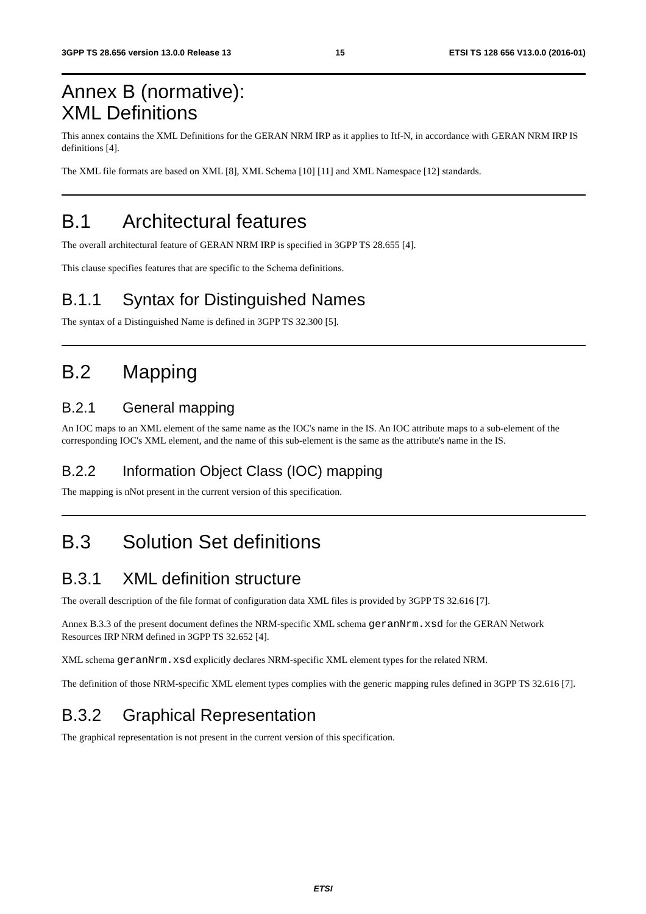3GPP TS 28.656 version 13.0.0 Release 13 15 ETSI TS 128 656 V13.0.0 (2016-01)
Annex B (normative):
XML Definitions
This annex contains the XML Definitions for the GERAN NRM IRP as it applies to Itf-N, in accordance with GERAN NRM IRP IS definitions [4].
The XML file formats are based on XML [8], XML Schema [10] [11] and XML Namespace [12] standards.
B.1 Architectural features
The overall architectural feature of GERAN NRM IRP is specified in 3GPP TS 28.655 [4].
This clause specifies features that are specific to the Schema definitions.
B.1.1 Syntax for Distinguished Names
The syntax of a Distinguished Name is defined in 3GPP TS 32.300 [5].
B.2 Mapping
B.2.1 General mapping
An IOC maps to an XML element of the same name as the IOC's name in the IS. An IOC attribute maps to a sub-element of the corresponding IOC's XML element, and the name of this sub-element is the same as the attribute's name in the IS.
B.2.2 Information Object Class (IOC) mapping
The mapping is nNot present in the current version of this specification.
B.3 Solution Set definitions
B.3.1 XML definition structure
The overall description of the file format of configuration data XML files is provided by 3GPP TS 32.616 [7].
Annex B.3.3 of the present document defines the NRM-specific XML schema geranNrm.xsd for the GERAN Network Resources IRP NRM defined in 3GPP TS 32.652 [4].
XML schema geranNrm.xsd explicitly declares NRM-specific XML element types for the related NRM.
The definition of those NRM-specific XML element types complies with the generic mapping rules defined in 3GPP TS 32.616 [7].
B.3.2 Graphical Representation
The graphical representation is not present in the current version of this specification.
ETSI